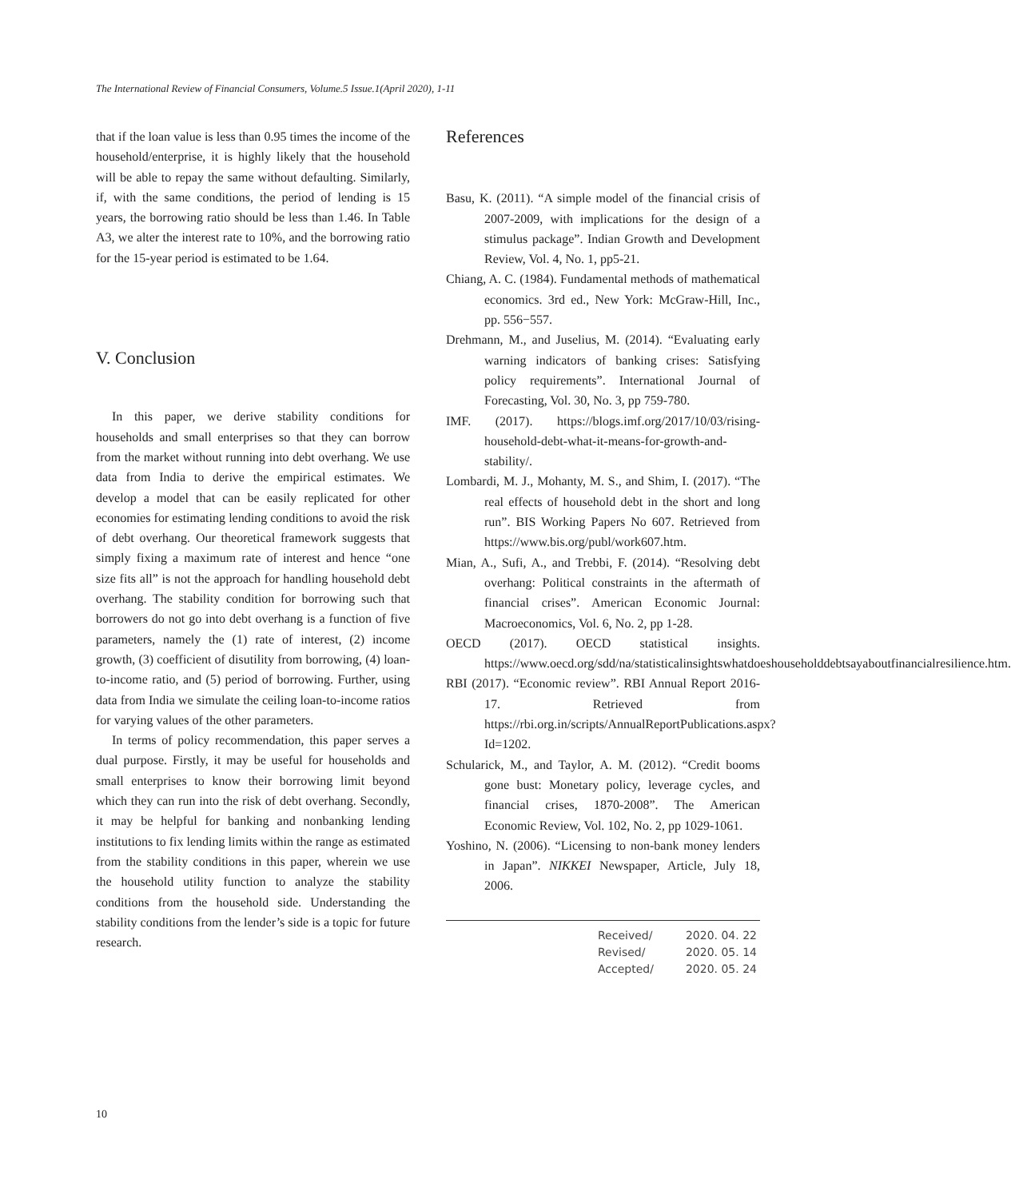The International Review of Financial Consumers, Volume.5 Issue.1(April 2020), 1-11
that if the loan value is less than 0.95 times the income of the household/enterprise, it is highly likely that the household will be able to repay the same without defaulting. Similarly, if, with the same conditions, the period of lending is 15 years, the borrowing ratio should be less than 1.46. In Table A3, we alter the interest rate to 10%, and the borrowing ratio for the 15-year period is estimated to be 1.64.
V. Conclusion
In this paper, we derive stability conditions for households and small enterprises so that they can borrow from the market without running into debt overhang. We use data from India to derive the empirical estimates. We develop a model that can be easily replicated for other economies for estimating lending conditions to avoid the risk of debt overhang. Our theoretical framework suggests that simply fixing a maximum rate of interest and hence “one size fits all” is not the approach for handling household debt overhang. The stability condition for borrowing such that borrowers do not go into debt overhang is a function of five parameters, namely the (1) rate of interest, (2) income growth, (3) coefficient of disutility from borrowing, (4) loan-to-income ratio, and (5) period of borrowing. Further, using data from India we simulate the ceiling loan-to-income ratios for varying values of the other parameters.
In terms of policy recommendation, this paper serves a dual purpose. Firstly, it may be useful for households and small enterprises to know their borrowing limit beyond which they can run into the risk of debt overhang. Secondly, it may be helpful for banking and nonbanking lending institutions to fix lending limits within the range as estimated from the stability conditions in this paper, wherein we use the household utility function to analyze the stability conditions from the household side. Understanding the stability conditions from the lender’s side is a topic for future research.
References
Basu, K. (2011). “A simple model of the financial crisis of 2007-2009, with implications for the design of a stimulus package”. Indian Growth and Development Review, Vol. 4, No. 1, pp5-21.
Chiang, A. C. (1984). Fundamental methods of mathematical economics. 3rd ed., New York: McGraw-Hill, Inc., pp. 556−557.
Drehmann, M., and Juselius, M. (2014). “Evaluating early warning indicators of banking crises: Satisfying policy requirements”. International Journal of Forecasting, Vol. 30, No. 3, pp 759-780.
IMF. (2017). https://blogs.imf.org/2017/10/03/rising-household-debt-what-it-means-for-growth-and-stability/.
Lombardi, M. J., Mohanty, M. S., and Shim, I. (2017). “The real effects of household debt in the short and long run”. BIS Working Papers No 607. Retrieved from https://www.bis.org/publ/work607.htm.
Mian, A., Sufi, A., and Trebbi, F. (2014). “Resolving debt overhang: Political constraints in the aftermath of financial crises”. American Economic Journal: Macroeconomics, Vol. 6, No. 2, pp 1-28.
OECD (2017). OECD statistical insights. https://www.oecd.org/sdd/na/statisticalinsightswhatdoeshouseholddebtsayaboutfinancialresilience.htm.
RBI (2017). “Economic review”. RBI Annual Report 2016-17. Retrieved from https://rbi.org.in/scripts/AnnualReportPublications.aspx?Id=1202.
Schularick, M., and Taylor, A. M. (2012). “Credit booms gone bust: Monetary policy, leverage cycles, and financial crises, 1870-2008”. The American Economic Review, Vol. 102, No. 2, pp 1029-1061.
Yoshino, N. (2006). “Licensing to non-bank money lenders in Japan”. NIKKEI Newspaper, Article, July 18, 2006.
| Received/ | 2020. 04. 22 |
| Revised/ | 2020. 05. 14 |
| Accepted/ | 2020. 05. 24 |
10